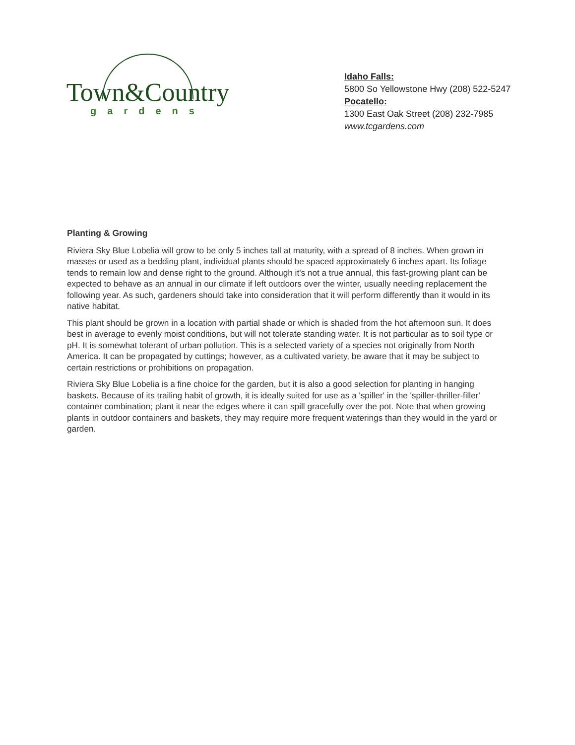Town&Country
gardens
Idaho Falls:
5800 So Yellowstone Hwy (208) 522-5247
Pocatello:
1300 East Oak Street (208) 232-7985
www.tcgardens.com
Planting & Growing
Riviera Sky Blue Lobelia will grow to be only 5 inches tall at maturity, with a spread of 8 inches. When grown in masses or used as a bedding plant, individual plants should be spaced approximately 6 inches apart. Its foliage tends to remain low and dense right to the ground. Although it's not a true annual, this fast-growing plant can be expected to behave as an annual in our climate if left outdoors over the winter, usually needing replacement the following year. As such, gardeners should take into consideration that it will perform differently than it would in its native habitat.
This plant should be grown in a location with partial shade or which is shaded from the hot afternoon sun. It does best in average to evenly moist conditions, but will not tolerate standing water. It is not particular as to soil type or pH. It is somewhat tolerant of urban pollution. This is a selected variety of a species not originally from North America. It can be propagated by cuttings; however, as a cultivated variety, be aware that it may be subject to certain restrictions or prohibitions on propagation.
Riviera Sky Blue Lobelia is a fine choice for the garden, but it is also a good selection for planting in hanging baskets. Because of its trailing habit of growth, it is ideally suited for use as a 'spiller' in the 'spiller-thriller-filler' container combination; plant it near the edges where it can spill gracefully over the pot. Note that when growing plants in outdoor containers and baskets, they may require more frequent waterings than they would in the yard or garden.